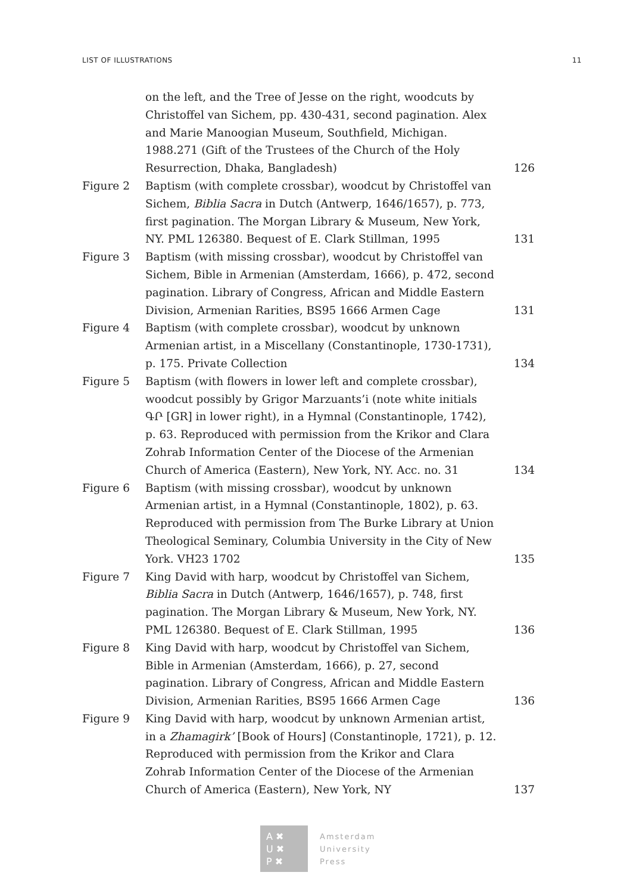LIST OF ILLUSTRATIONS 11
on the left, and the Tree of Jesse on the right, woodcuts by Christoffel van Sichem, pp. 430-431, second pagination. Alex and Marie Manoogian Museum, Southfield, Michigan. 1988.271 (Gift of the Trustees of the Church of the Holy Resurrection, Dhaka, Bangladesh)
126
Figure 2 Baptism (with complete crossbar), woodcut by Christoffel van Sichem, Biblia Sacra in Dutch (Antwerp, 1646/1657), p. 773, first pagination. The Morgan Library & Museum, New York, NY. PML 126380. Bequest of E. Clark Stillman, 1995
131
Figure 3 Baptism (with missing crossbar), woodcut by Christoffel van Sichem, Bible in Armenian (Amsterdam, 1666), p. 472, second pagination. Library of Congress, African and Middle Eastern Division, Armenian Rarities, BS95 1666 Armen Cage
131
Figure 4 Baptism (with complete crossbar), woodcut by unknown Armenian artist, in a Miscellany (Constantinople, 1730-1731), p. 175. Private Collection
134
Figure 5 Baptism (with flowers in lower left and complete crossbar), woodcut possibly by Grigor Marzuants’i (note white initials ԳՐ [GR] in lower right), in a Hymnal (Constantinople, 1742), p. 63. Reproduced with permission from the Krikor and Clara Zohrab Information Center of the Diocese of the Armenian Church of America (Eastern), New York, NY. Acc. no. 31
134
Figure 6 Baptism (with missing crossbar), woodcut by unknown Armenian artist, in a Hymnal (Constantinople, 1802), p. 63. Reproduced with permission from The Burke Library at Union Theological Seminary, Columbia University in the City of New York. VH23 1702
135
Figure 7 King David with harp, woodcut by Christoffel van Sichem, Biblia Sacra in Dutch (Antwerp, 1646/1657), p. 748, first pagination. The Morgan Library & Museum, New York, NY. PML 126380. Bequest of E. Clark Stillman, 1995
136
Figure 8 King David with harp, woodcut by Christoffel van Sichem, Bible in Armenian (Amsterdam, 1666), p. 27, second pagination. Library of Congress, African and Middle Eastern Division, Armenian Rarities, BS95 1666 Armen Cage
136
Figure 9 King David with harp, woodcut by unknown Armenian artist, in a Zhamagirk’ [Book of Hours] (Constantinople, 1721), p. 12. Reproduced with permission from the Krikor and Clara Zohrab Information Center of the Diocese of the Armenian Church of America (Eastern), New York, NY
137
A ✖
U ✖
P ✖
Amsterdam
University
Press